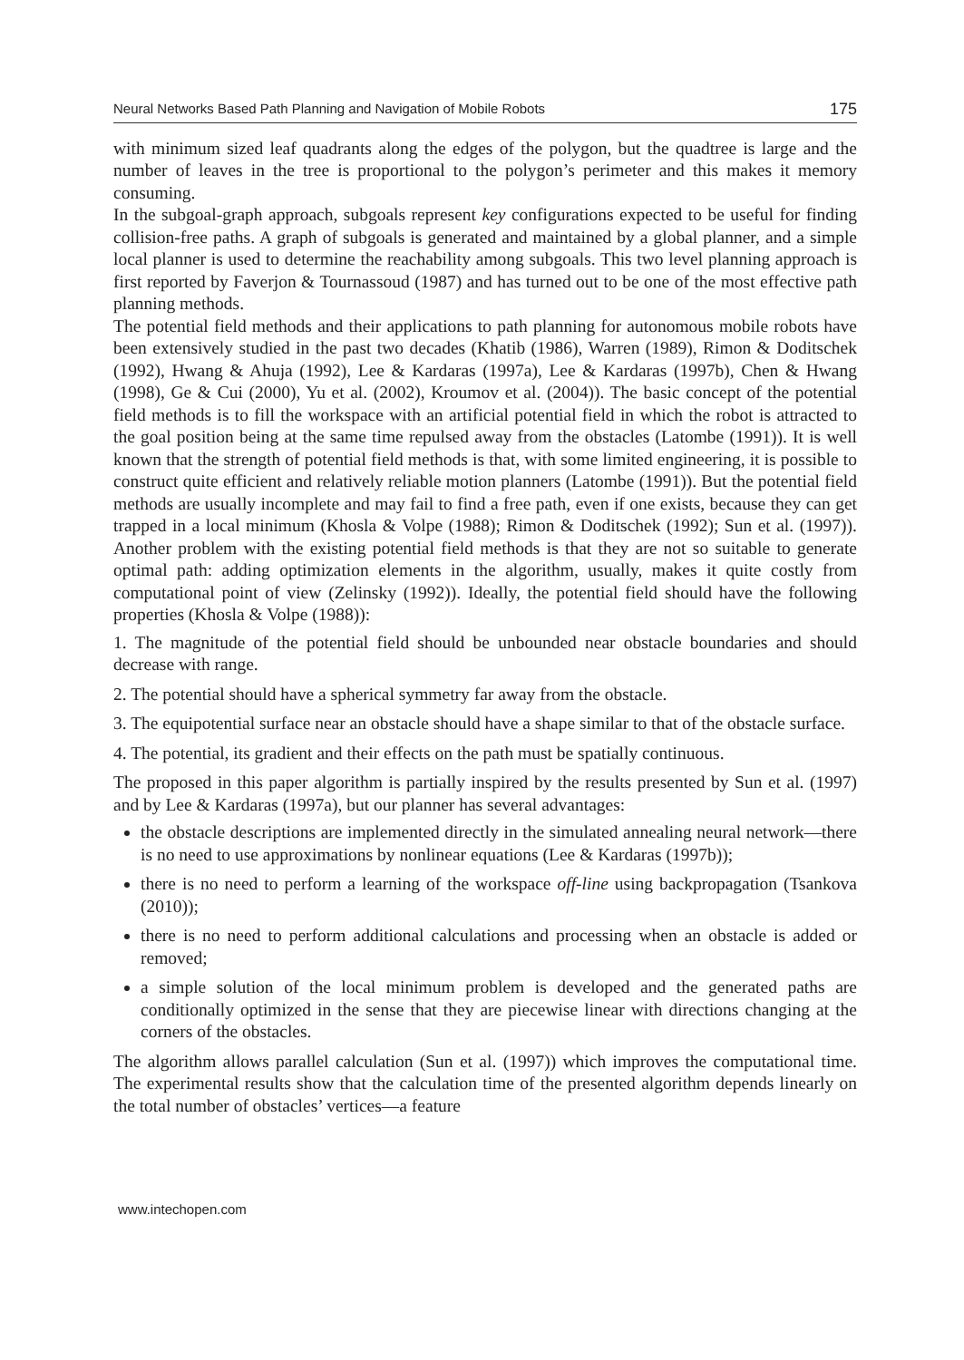Neural Networks Based Path Planning and Navigation of Mobile Robots 175
with minimum sized leaf quadrants along the edges of the polygon, but the quadtree is large and the number of leaves in the tree is proportional to the polygon’s perimeter and this makes it memory consuming.
In the subgoal-graph approach, subgoals represent key configurations expected to be useful for finding collision-free paths. A graph of subgoals is generated and maintained by a global planner, and a simple local planner is used to determine the reachability among subgoals. This two level planning approach is first reported by Faverjon & Tournassoud (1987) and has turned out to be one of the most effective path planning methods.
The potential field methods and their applications to path planning for autonomous mobile robots have been extensively studied in the past two decades (Khatib (1986), Warren (1989), Rimon & Doditschek (1992), Hwang & Ahuja (1992), Lee & Kardaras (1997a), Lee & Kardaras (1997b), Chen & Hwang (1998), Ge & Cui (2000), Yu et al. (2002), Kroumov et al. (2004)). The basic concept of the potential field methods is to fill the workspace with an artificial potential field in which the robot is attracted to the goal position being at the same time repulsed away from the obstacles (Latombe (1991)). It is well known that the strength of potential field methods is that, with some limited engineering, it is possible to construct quite efficient and relatively reliable motion planners (Latombe (1991)). But the potential field methods are usually incomplete and may fail to find a free path, even if one exists, because they can get trapped in a local minimum (Khosla & Volpe (1988); Rimon & Doditschek (1992); Sun et al. (1997)). Another problem with the existing potential field methods is that they are not so suitable to generate optimal path: adding optimization elements in the algorithm, usually, makes it quite costly from computational point of view (Zelinsky (1992)). Ideally, the potential field should have the following properties (Khosla & Volpe (1988)):
1. The magnitude of the potential field should be unbounded near obstacle boundaries and should decrease with range.
2. The potential should have a spherical symmetry far away from the obstacle.
3. The equipotential surface near an obstacle should have a shape similar to that of the obstacle surface.
4. The potential, its gradient and their effects on the path must be spatially continuous.
The proposed in this paper algorithm is partially inspired by the results presented by Sun et al. (1997) and by Lee & Kardaras (1997a), but our planner has several advantages:
the obstacle descriptions are implemented directly in the simulated annealing neural network—there is no need to use approximations by nonlinear equations (Lee & Kardaras (1997b));
there is no need to perform a learning of the workspace off-line using backpropagation (Tsankova (2010));
there is no need to perform additional calculations and processing when an obstacle is added or removed;
a simple solution of the local minimum problem is developed and the generated paths are conditionally optimized in the sense that they are piecewise linear with directions changing at the corners of the obstacles.
The algorithm allows parallel calculation (Sun et al. (1997)) which improves the computational time. The experimental results show that the calculation time of the presented algorithm depends linearly on the total number of obstacles’ vertices—a feature
www.intechopen.com